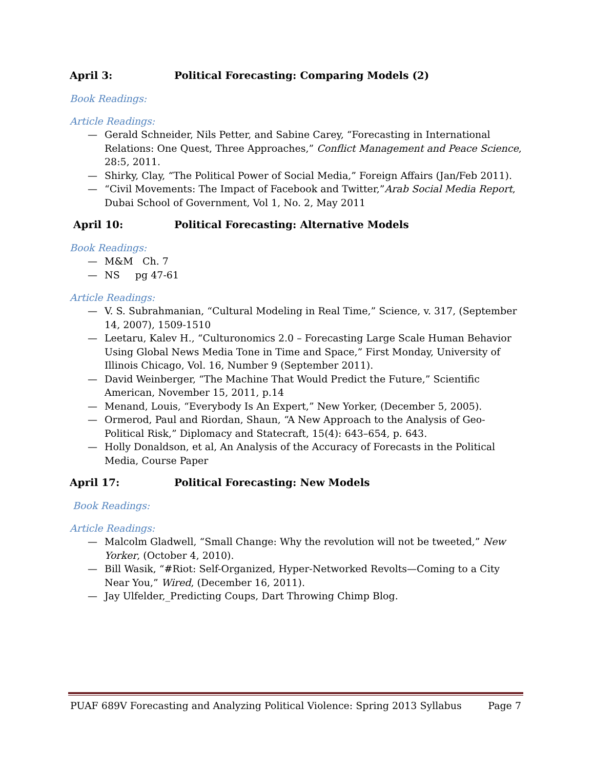April 3: Political Forecasting: Comparing Models (2)
Book Readings:
Article Readings:
— Gerald Schneider, Nils Petter, and Sabine Carey, “Forecasting in International Relations: One Quest, Three Approaches,” Conflict Management and Peace Science, 28:5, 2011.
— Shirky, Clay, “The Political Power of Social Media,” Foreign Affairs (Jan/Feb 2011).
— “Civil Movements: The Impact of Facebook and Twitter,”Arab Social Media Report, Dubai School of Government, Vol 1, No. 2, May 2011
April 10: Political Forecasting: Alternative Models
Book Readings:
— M&M Ch. 7
— NS pg 47-61
Article Readings:
— V. S. Subrahmanian, “Cultural Modeling in Real Time,” Science, v. 317, (September 14, 2007), 1509-1510
— Leetaru, Kalev H., “Culturonomics 2.0 – Forecasting Large Scale Human Behavior Using Global News Media Tone in Time and Space,” First Monday, University of Illinois Chicago, Vol. 16, Number 9 (September 2011).
— David Weinberger, “The Machine That Would Predict the Future,” Scientific American, November 15, 2011, p.14
— Menand, Louis, “Everybody Is An Expert,” New Yorker, (December 5, 2005).
— Ormerod, Paul and Riordan, Shaun, “A New Approach to the Analysis of Geo-Political Risk,” Diplomacy and Statecraft, 15(4): 643–654, p. 643.
— Holly Donaldson, et al, An Analysis of the Accuracy of Forecasts in the Political Media, Course Paper
April 17: Political Forecasting: New Models
Book Readings:
Article Readings:
— Malcolm Gladwell, “Small Change: Why the revolution will not be tweeted,” New Yorker, (October 4, 2010).
— Bill Wasik, “#Riot: Self-Organized, Hyper-Networked Revolts—Coming to a City Near You,” Wired, (December 16, 2011).
— Jay Ulfelder,_Predicting Coups, Dart Throwing Chimp Blog.
PUAF 689V Forecasting and Analyzing Political Violence: Spring 2013 Syllabus Page 7